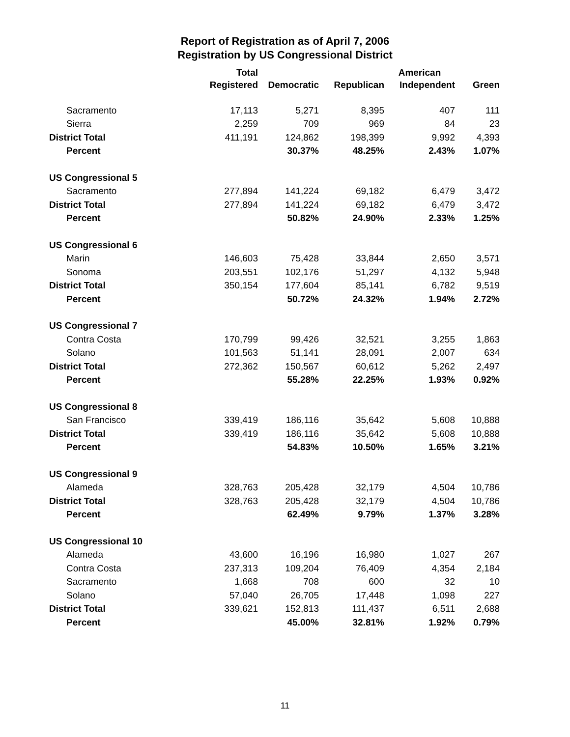Report of Registration as of April 7, 2006
Registration by US Congressional District
| | Total | | | American | |
| --- | --- | --- | --- | --- | --- |
| | Registered | Democratic | Republican | Independent | Green |
| Sacramento | 17,113 | 5,271 | 8,395 | 407 | 111 |
| Sierra | 2,259 | 709 | 969 | 84 | 23 |
| District Total | 411,191 | 124,862 | 198,399 | 9,992 | 4,393 |
| Percent | | 30.37% | 48.25% | 2.43% | 1.07% |
| US Congressional 5 | | | | | |
| Sacramento | 277,894 | 141,224 | 69,182 | 6,479 | 3,472 |
| District Total | 277,894 | 141,224 | 69,182 | 6,479 | 3,472 |
| Percent | | 50.82% | 24.90% | 2.33% | 1.25% |
| US Congressional 6 | | | | | |
| Marin | 146,603 | 75,428 | 33,844 | 2,650 | 3,571 |
| Sonoma | 203,551 | 102,176 | 51,297 | 4,132 | 5,948 |
| District Total | 350,154 | 177,604 | 85,141 | 6,782 | 9,519 |
| Percent | | 50.72% | 24.32% | 1.94% | 2.72% |
| US Congressional 7 | | | | | |
| Contra Costa | 170,799 | 99,426 | 32,521 | 3,255 | 1,863 |
| Solano | 101,563 | 51,141 | 28,091 | 2,007 | 634 |
| District Total | 272,362 | 150,567 | 60,612 | 5,262 | 2,497 |
| Percent | | 55.28% | 22.25% | 1.93% | 0.92% |
| US Congressional 8 | | | | | |
| San Francisco | 339,419 | 186,116 | 35,642 | 5,608 | 10,888 |
| District Total | 339,419 | 186,116 | 35,642 | 5,608 | 10,888 |
| Percent | | 54.83% | 10.50% | 1.65% | 3.21% |
| US Congressional 9 | | | | | |
| Alameda | 328,763 | 205,428 | 32,179 | 4,504 | 10,786 |
| District Total | 328,763 | 205,428 | 32,179 | 4,504 | 10,786 |
| Percent | | 62.49% | 9.79% | 1.37% | 3.28% |
| US Congressional 10 | | | | | |
| Alameda | 43,600 | 16,196 | 16,980 | 1,027 | 267 |
| Contra Costa | 237,313 | 109,204 | 76,409 | 4,354 | 2,184 |
| Sacramento | 1,668 | 708 | 600 | 32 | 10 |
| Solano | 57,040 | 26,705 | 17,448 | 1,098 | 227 |
| District Total | 339,621 | 152,813 | 111,437 | 6,511 | 2,688 |
| Percent | | 45.00% | 32.81% | 1.92% | 0.79% |
11